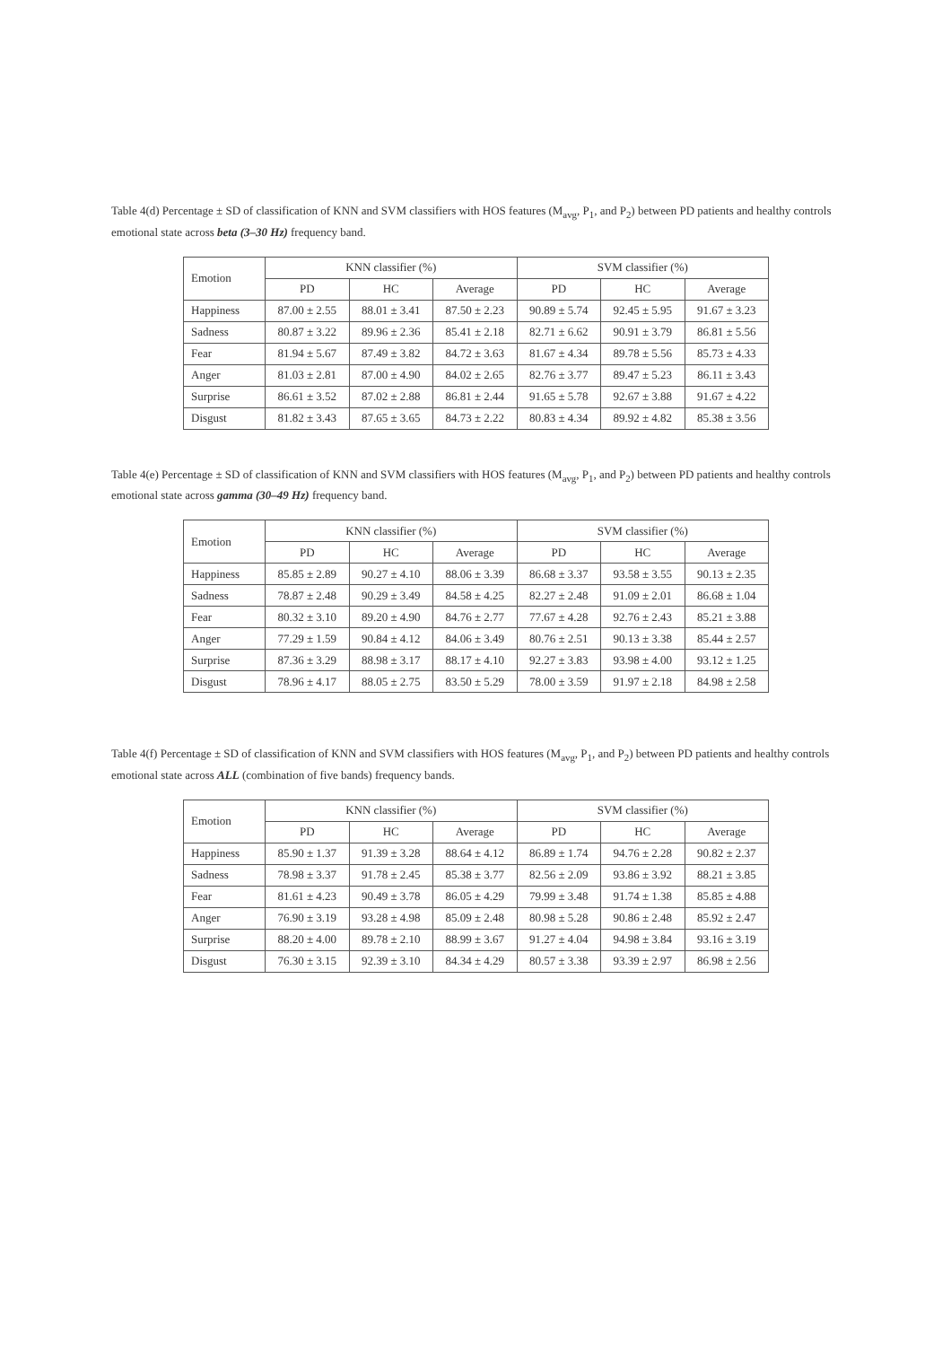Table 4(d) Percentage ± SD of classification of KNN and SVM classifiers with HOS features (M<sub>avg</sub>, P<sub>1</sub>, and P<sub>2</sub>) between PD patients and healthy controls emotional state across beta (3–30 Hz) frequency band.
| Emotion | KNN classifier (%) | | | SVM classifier (%) | | |
| --- | --- | --- | --- | --- | --- | --- |
| | PD | HC | Average | PD | HC | Average |
| Happiness | 87.00 ± 2.55 | 88.01 ± 3.41 | 87.50 ± 2.23 | 90.89 ± 5.74 | 92.45 ± 5.95 | 91.67 ± 3.23 |
| Sadness | 80.87 ± 3.22 | 89.96 ± 2.36 | 85.41 ± 2.18 | 82.71 ± 6.62 | 90.91 ± 3.79 | 86.81 ± 5.56 |
| Fear | 81.94 ± 5.67 | 87.49 ± 3.82 | 84.72 ± 3.63 | 81.67 ± 4.34 | 89.78 ± 5.56 | 85.73 ± 4.33 |
| Anger | 81.03 ± 2.81 | 87.00 ± 4.90 | 84.02 ± 2.65 | 82.76 ± 3.77 | 89.47 ± 5.23 | 86.11 ± 3.43 |
| Surprise | 86.61 ± 3.52 | 87.02 ± 2.88 | 86.81 ± 2.44 | 91.65 ± 5.78 | 92.67 ± 3.88 | 91.67 ± 4.22 |
| Disgust | 81.82 ± 3.43 | 87.65 ± 3.65 | 84.73 ± 2.22 | 80.83 ± 4.34 | 89.92 ± 4.82 | 85.38 ± 3.56 |
Table 4(e) Percentage ± SD of classification of KNN and SVM classifiers with HOS features (M<sub>avg</sub>, P<sub>1</sub>, and P<sub>2</sub>) between PD patients and healthy controls emotional state across gamma (30–49 Hz) frequency band.
| Emotion | KNN classifier (%) | | | SVM classifier (%) | | |
| --- | --- | --- | --- | --- | --- | --- |
| | PD | HC | Average | PD | HC | Average |
| Happiness | 85.85 ± 2.89 | 90.27 ± 4.10 | 88.06 ± 3.39 | 86.68 ± 3.37 | 93.58 ± 3.55 | 90.13 ± 2.35 |
| Sadness | 78.87 ± 2.48 | 90.29 ± 3.49 | 84.58 ± 4.25 | 82.27 ± 2.48 | 91.09 ± 2.01 | 86.68 ± 1.04 |
| Fear | 80.32 ± 3.10 | 89.20 ± 4.90 | 84.76 ± 2.77 | 77.67 ± 4.28 | 92.76 ± 2.43 | 85.21 ± 3.88 |
| Anger | 77.29 ± 1.59 | 90.84 ± 4.12 | 84.06 ± 3.49 | 80.76 ± 2.51 | 90.13 ± 3.38 | 85.44 ± 2.57 |
| Surprise | 87.36 ± 3.29 | 88.98 ± 3.17 | 88.17 ± 4.10 | 92.27 ± 3.83 | 93.98 ± 4.00 | 93.12 ± 1.25 |
| Disgust | 78.96 ± 4.17 | 88.05 ± 2.75 | 83.50 ± 5.29 | 78.00 ± 3.59 | 91.97 ± 2.18 | 84.98 ± 2.58 |
Table 4(f) Percentage ± SD of classification of KNN and SVM classifiers with HOS features (M<sub>avg</sub>, P<sub>1</sub>, and P<sub>2</sub>) between PD patients and healthy controls emotional state across ALL (combination of five bands) frequency bands.
| Emotion | KNN classifier (%) | | | SVM classifier (%) | | |
| --- | --- | --- | --- | --- | --- | --- |
| | PD | HC | Average | PD | HC | Average |
| Happiness | 85.90 ± 1.37 | 91.39 ± 3.28 | 88.64 ± 4.12 | 86.89 ± 1.74 | 94.76 ± 2.28 | 90.82 ± 2.37 |
| Sadness | 78.98 ± 3.37 | 91.78 ± 2.45 | 85.38 ± 3.77 | 82.56 ± 2.09 | 93.86 ± 3.92 | 88.21 ± 3.85 |
| Fear | 81.61 ± 4.23 | 90.49 ± 3.78 | 86.05 ± 4.29 | 79.99 ± 3.48 | 91.74 ± 1.38 | 85.85 ± 4.88 |
| Anger | 76.90 ± 3.19 | 93.28 ± 4.98 | 85.09 ± 2.48 | 80.98 ± 5.28 | 90.86 ± 2.48 | 85.92 ± 2.47 |
| Surprise | 88.20 ± 4.00 | 89.78 ± 2.10 | 88.99 ± 3.67 | 91.27 ± 4.04 | 94.98 ± 3.84 | 93.16 ± 3.19 |
| Disgust | 76.30 ± 3.15 | 92.39 ± 3.10 | 84.34 ± 4.29 | 80.57 ± 3.38 | 93.39 ± 2.97 | 86.98 ± 2.56 |